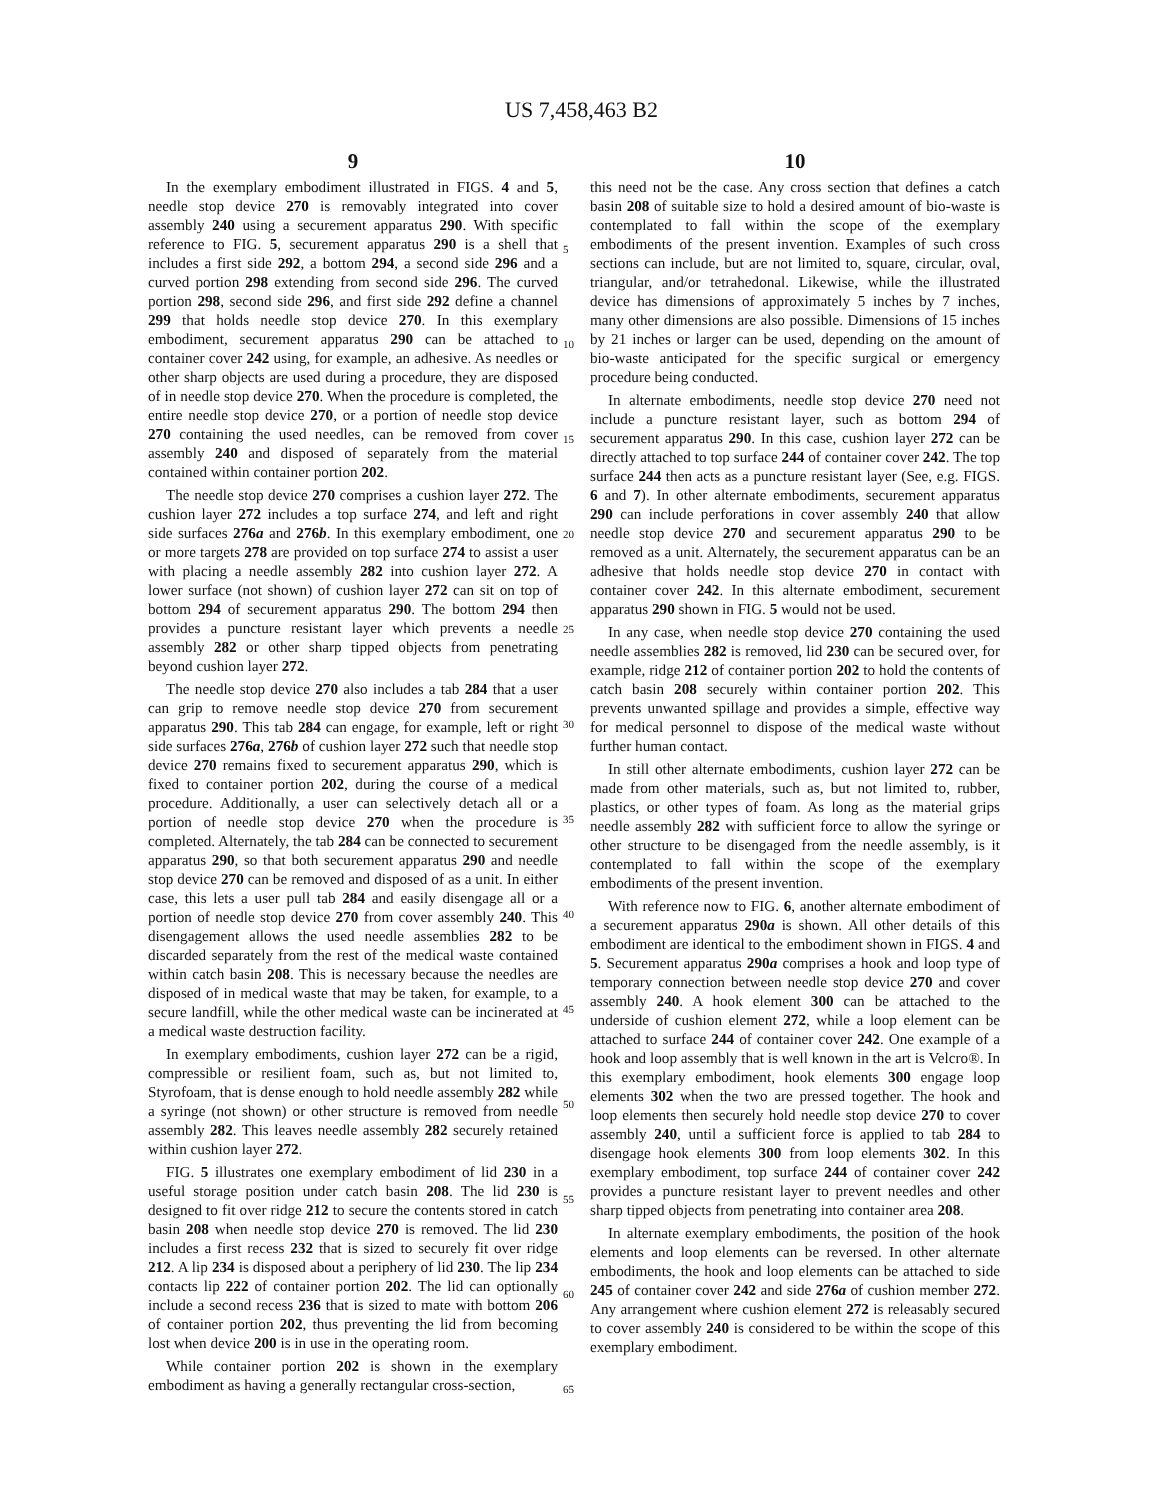US 7,458,463 B2
9
In the exemplary embodiment illustrated in FIGS. 4 and 5, needle stop device 270 is removably integrated into cover assembly 240 using a securement apparatus 290. With specific reference to FIG. 5, securement apparatus 290 is a shell that includes a first side 292, a bottom 294, a second side 296 and a curved portion 298 extending from second side 296. The curved portion 298, second side 296, and first side 292 define a channel 299 that holds needle stop device 270. In this exemplary embodiment, securement apparatus 290 can be attached to container cover 242 using, for example, an adhesive. As needles or other sharp objects are used during a procedure, they are disposed of in needle stop device 270. When the procedure is completed, the entire needle stop device 270, or a portion of needle stop device 270 containing the used needles, can be removed from cover assembly 240 and disposed of separately from the material contained within container portion 202.
The needle stop device 270 comprises a cushion layer 272. The cushion layer 272 includes a top surface 274, and left and right side surfaces 276a and 276b. In this exemplary embodiment, one or more targets 278 are provided on top surface 274 to assist a user with placing a needle assembly 282 into cushion layer 272. A lower surface (not shown) of cushion layer 272 can sit on top of bottom 294 of securement apparatus 290. The bottom 294 then provides a puncture resistant layer which prevents a needle assembly 282 or other sharp tipped objects from penetrating beyond cushion layer 272.
The needle stop device 270 also includes a tab 284 that a user can grip to remove needle stop device 270 from securement apparatus 290. This tab 284 can engage, for example, left or right side surfaces 276a, 276b of cushion layer 272 such that needle stop device 270 remains fixed to securement apparatus 290, which is fixed to container portion 202, during the course of a medical procedure. Additionally, a user can selectively detach all or a portion of needle stop device 270 when the procedure is completed. Alternately, the tab 284 can be connected to securement apparatus 290, so that both securement apparatus 290 and needle stop device 270 can be removed and disposed of as a unit. In either case, this lets a user pull tab 284 and easily disengage all or a portion of needle stop device 270 from cover assembly 240. This disengagement allows the used needle assemblies 282 to be discarded separately from the rest of the medical waste contained within catch basin 208. This is necessary because the needles are disposed of in medical waste that may be taken, for example, to a secure landfill, while the other medical waste can be incinerated at a medical waste destruction facility.
In exemplary embodiments, cushion layer 272 can be a rigid, compressible or resilient foam, such as, but not limited to, Styrofoam, that is dense enough to hold needle assembly 282 while a syringe (not shown) or other structure is removed from needle assembly 282. This leaves needle assembly 282 securely retained within cushion layer 272.
FIG. 5 illustrates one exemplary embodiment of lid 230 in a useful storage position under catch basin 208. The lid 230 is designed to fit over ridge 212 to secure the contents stored in catch basin 208 when needle stop device 270 is removed. The lid 230 includes a first recess 232 that is sized to securely fit over ridge 212. A lip 234 is disposed about a periphery of lid 230. The lip 234 contacts lip 222 of container portion 202. The lid can optionally include a second recess 236 that is sized to mate with bottom 206 of container portion 202, thus preventing the lid from becoming lost when device 200 is in use in the operating room.
While container portion 202 is shown in the exemplary embodiment as having a generally rectangular cross-section,
5
10
15
20
25
30
35
40
45
50
55
60
65
10
this need not be the case. Any cross section that defines a catch basin 208 of suitable size to hold a desired amount of bio-waste is contemplated to fall within the scope of the exemplary embodiments of the present invention. Examples of such cross sections can include, but are not limited to, square, circular, oval, triangular, and/or tetrahedonal. Likewise, while the illustrated device has dimensions of approximately 5 inches by 7 inches, many other dimensions are also possible. Dimensions of 15 inches by 21 inches or larger can be used, depending on the amount of bio-waste anticipated for the specific surgical or emergency procedure being conducted.
In alternate embodiments, needle stop device 270 need not include a puncture resistant layer, such as bottom 294 of securement apparatus 290. In this case, cushion layer 272 can be directly attached to top surface 244 of container cover 242. The top surface 244 then acts as a puncture resistant layer (See, e.g. FIGS. 6 and 7). In other alternate embodiments, securement apparatus 290 can include perforations in cover assembly 240 that allow needle stop device 270 and securement apparatus 290 to be removed as a unit. Alternately, the securement apparatus can be an adhesive that holds needle stop device 270 in contact with container cover 242. In this alternate embodiment, securement apparatus 290 shown in FIG. 5 would not be used.
In any case, when needle stop device 270 containing the used needle assemblies 282 is removed, lid 230 can be secured over, for example, ridge 212 of container portion 202 to hold the contents of catch basin 208 securely within container portion 202. This prevents unwanted spillage and provides a simple, effective way for medical personnel to dispose of the medical waste without further human contact.
In still other alternate embodiments, cushion layer 272 can be made from other materials, such as, but not limited to, rubber, plastics, or other types of foam. As long as the material grips needle assembly 282 with sufficient force to allow the syringe or other structure to be disengaged from the needle assembly, is it contemplated to fall within the scope of the exemplary embodiments of the present invention.
With reference now to FIG. 6, another alternate embodiment of a securement apparatus 290a is shown. All other details of this embodiment are identical to the embodiment shown in FIGS. 4 and 5. Securement apparatus 290a comprises a hook and loop type of temporary connection between needle stop device 270 and cover assembly 240. A hook element 300 can be attached to the underside of cushion element 272, while a loop element can be attached to surface 244 of container cover 242. One example of a hook and loop assembly that is well known in the art is Velcro®. In this exemplary embodiment, hook elements 300 engage loop elements 302 when the two are pressed together. The hook and loop elements then securely hold needle stop device 270 to cover assembly 240, until a sufficient force is applied to tab 284 to disengage hook elements 300 from loop elements 302. In this exemplary embodiment, top surface 244 of container cover 242 provides a puncture resistant layer to prevent needles and other sharp tipped objects from penetrating into container area 208.
In alternate exemplary embodiments, the position of the hook elements and loop elements can be reversed. In other alternate embodiments, the hook and loop elements can be attached to side 245 of container cover 242 and side 276a of cushion member 272. Any arrangement where cushion element 272 is releasably secured to cover assembly 240 is considered to be within the scope of this exemplary embodiment.